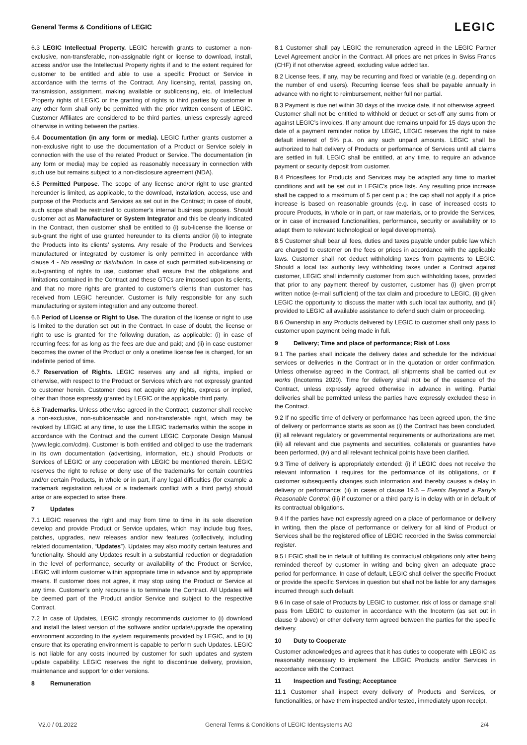General Terms & Conditions of LEGIC LEGIC
6.3 LEGIC Intellectual Property. LEGIC herewith grants to customer a non-exclusive, non-transferable, non-assignable right or license to download, install, access and/or use the Intellectual Property rights if and to the extent required for customer to be entitled and able to use a specific Product or Service in accordance with the terms of the Contract. Any licensing, rental, passing on, transmission, assignment, making available or sublicensing, etc. of Intellectual Property rights of LEGIC or the granting of rights to third parties by customer in any other form shall only be permitted with the prior written consent of LEGIC. Customer Affiliates are considered to be third parties, unless expressly agreed otherwise in writing between the parties.
6.4 Documentation (in any form or media). LEGIC further grants customer a non-exclusive right to use the documentation of a Product or Service solely in connection with the use of the related Product or Service. The documentation (in any form or media) may be copied as reasonably necessary in connection with such use but remains subject to a non-disclosure agreement (NDA).
6.5 Permitted Purpose. The scope of any license and/or right to use granted hereunder is limited, as applicable, to the download, installation, access, use and purpose of the Products and Services as set out in the Contract; in case of doubt, such scope shall be restricted to customer’s internal business purposes. Should customer act as Manufacturer or System Integrator and this be clearly indicated in the Contract, then customer shall be entitled to (i) sub-license the license or sub-grant the right of use granted hereunder to its clients and/or (ii) to integrate the Products into its clients’ systems. Any resale of the Products and Services manufactured or integrated by customer is only permitted in accordance with clause 4 - No reselling or distribution. In case of such permitted sub-licensing or sub-granting of rights to use, customer shall ensure that the obligations and limitations contained in the Contract and these GTCs are imposed upon its clients, and that no more rights are granted to customer’s clients than customer has received from LEGIC hereunder. Customer is fully responsible for any such manufacturing or system integration and any outcome thereof.
6.6 Period of License or Right to Use. The duration of the license or right to use is limited to the duration set out in the Contract. In case of doubt, the license or right to use is granted for the following duration, as applicable: (i) in case of recurring fees: for as long as the fees are due and paid; and (ii) in case customer becomes the owner of the Product or only a onetime license fee is charged, for an indefinite period of time.
6.7 Reservation of Rights. LEGIC reserves any and all rights, implied or otherwise, with respect to the Product or Services which are not expressly granted to customer herein. Customer does not acquire any rights, express or implied, other than those expressly granted by LEGIC or the applicable third party.
6.8 Trademarks. Unless otherwise agreed in the Contract, customer shall receive a non-exclusive, non-sublicensable and non-transferable right, which may be revoked by LEGIC at any time, to use the LEGIC trademarks within the scope in accordance with the Contract and the current LEGIC Corporate Design Manual (www.legic.com/cdm). Customer is both entitled and obliged to use the trademark in its own documentation (advertising, information, etc.) should Products or Services of LEGIC or any cooperation with LEGIC be mentioned therein. LEGIC reserves the right to refuse or deny use of the trademarks for certain countries and/or certain Products, in whole or in part, if any legal difficulties (for example a trademark registration refusal or a trademark conflict with a third party) should arise or are expected to arise there.
7 Updates
7.1 LEGIC reserves the right and may from time to time in its sole discretion develop and provide Product or Service updates, which may include bug fixes, patches, upgrades, new releases and/or new features (collectively, including related documentation, “Updates”). Updates may also modify certain features and functionality. Should any Updates result in a substantial reduction or degradation in the level of performance, security or availability of the Product or Service, LEGIC will inform customer within appropriate time in advance and by appropriate means. If customer does not agree, it may stop using the Product or Service at any time. Customer’s only recourse is to terminate the Contract. All Updates will be deemed part of the Product and/or Service and subject to the respective Contract.
7.2 In case of Updates, LEGIC strongly recommends customer to (i) download and install the latest version of the software and/or update/upgrade the operating environment according to the system requirements provided by LEGIC, and to (ii) ensure that its operating environment is capable to perform such Updates. LEGIC is not liable for any costs incurred by customer for such updates and system update capability. LEGIC reserves the right to discontinue delivery, provision, maintenance and support for older versions.
8 Remuneration
8.1 Customer shall pay LEGIC the remuneration agreed in the LEGIC Partner Level Agreement and/or in the Contract. All prices are net prices in Swiss Francs (CHF) if not otherwise agreed, excluding value added tax.
8.2 License fees, if any, may be recurring and fixed or variable (e.g. depending on the number of end users). Recurring license fees shall be payable annually in advance with no right to reimbursement, neither full nor partial.
8.3 Payment is due net within 30 days of the invoice date, if not otherwise agreed. Customer shall not be entitled to withhold or deduct or set-off any sums from or against LEGIC’s invoices. If any amount due remains unpaid for 15 days upon the date of a payment reminder notice by LEGIC, LEGIC reserves the right to raise default interest of 5% p.a. on any such unpaid amounts. LEGIC shall be authorized to halt delivery of Products or performance of Services until all claims are settled in full. LEGIC shall be entitled, at any time, to require an advance payment or security deposit from customer.
8.4 Prices/fees for Products and Services may be adapted any time to market conditions and will be set out in LEGIC’s price lists. Any resulting price increase shall be capped to a maximum of 5 per cent p.a.; the cap shall not apply if a price increase is based on reasonable grounds (e.g. in case of increased costs to procure Products, in whole or in part, or raw materials, or to provide the Services, or in case of increased functionalities, performance, security or availability or to adapt them to relevant technological or legal developments).
8.5 Customer shall bear all fees, duties and taxes payable under public law which are charged to customer on the fees or prices in accordance with the applicable laws. Customer shall not deduct withholding taxes from payments to LEGIC. Should a local tax authority levy withholding taxes under a Contract against customer, LEGIC shall indemnify customer from such withholding taxes, provided that prior to any payment thereof by customer, customer has (i) given prompt written notice (e-mail sufficient) of the tax claim and procedure to LEGIC, (ii) given LEGIC the opportunity to discuss the matter with such local tax authority, and (iii) provided to LEGIC all available assistance to defend such claim or proceeding.
8.6 Ownership in any Products delivered by LEGIC to customer shall only pass to customer upon payment being made in full.
9 Delivery; Time and place of performance; Risk of Loss
9.1 The parties shall indicate the delivery dates and schedule for the individual services or deliveries in the Contract or in the quotation or order confirmation. Unless otherwise agreed in the Contract, all shipments shall be carried out ex works (Incoterms 2020). Time for delivery shall not be of the essence of the Contract, unless expressly agreed otherwise in advance in writing. Partial deliveries shall be permitted unless the parties have expressly excluded these in the Contract.
9.2 If no specific time of delivery or performance has been agreed upon, the time of delivery or performance starts as soon as (i) the Contract has been concluded, (ii) all relevant regulatory or governmental requirements or authorizations are met, (iii) all relevant and due payments and securities, collaterals or guaranties have been performed, (iv) and all relevant technical points have been clarified.
9.3 Time of delivery is appropriately extended: (i) if LEGIC does not receive the relevant information it requires for the performance of its obligations, or if customer subsequently changes such information and thereby causes a delay in delivery or performance; (ii) in cases of clause 19.6 – Events Beyond a Party’s Reasonable Control; (iii) if customer or a third party is in delay with or in default of its contractual obligations.
9.4 If the parties have not expressly agreed on a place of performance or delivery in writing, then the place of performance or delivery for all kind of Product or Services shall be the registered office of LEGIC recorded in the Swiss commercial register.
9.5 LEGIC shall be in default of fulfilling its contractual obligations only after being reminded thereof by customer in writing and being given an adequate grace period for performance. In case of default, LEGIC shall deliver the specific Product or provide the specific Services in question but shall not be liable for any damages incurred through such default.
9.6 In case of sale of Products by LEGIC to customer, risk of loss or damage shall pass from LEGIC to customer in accordance with the Incoterm (as set out in clause 9 above) or other delivery term agreed between the parties for the specific delivery.
10 Duty to Cooperate
Customer acknowledges and agrees that it has duties to cooperate with LEGIC as reasonably necessary to implement the LEGIC Products and/or Services in accordance with the Contract.
11 Inspection and Testing; Acceptance
11.1 Customer shall inspect every delivery of Products and Services, or functionalities, or have them inspected and/or tested, immediately upon receipt,
V2.0 / 01.2022 General Terms & Conditions of LEGIC Identsystems AG 2/4